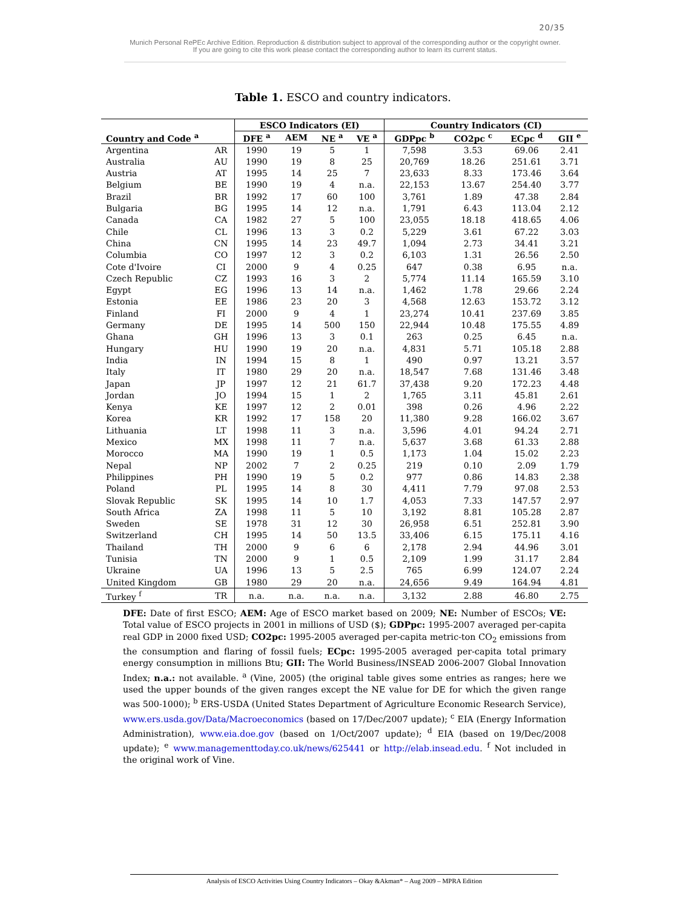20/35
Munich Personal RePEc Archive Edition. Reproduction & distribution subject to approval of the corresponding author or the copyright owner.
If you are going to cite this work please contact the corresponding author to learn its current status.
Table 1. ESCO and country indicators.
| | | ESCO Indicators (EI) | | | | Country Indicators (CI) | | | |
| --- | --- | --- | --- | --- | --- | --- | --- | --- | --- |
| Country and Code <sup>a</sup> | | DFE <sup>a</sup> | AEM | NE <sup>a</sup> | VE <sup>a</sup> | GDPpc <sup>b</sup> | CO2pc <sup>c</sup> | ECpc <sup>d</sup> | GII <sup>e</sup> |
| Argentina | AR | 1990 | 19 | 5 | 1 | 7,598 | 3.53 | 69.06 | 2.41 |
| Australia | AU | 1990 | 19 | 8 | 25 | 20,769 | 18.26 | 251.61 | 3.71 |
| Austria | AT | 1995 | 14 | 25 | 7 | 23,633 | 8.33 | 173.46 | 3.64 |
| Belgium | BE | 1990 | 19 | 4 | n.a. | 22,153 | 13.67 | 254.40 | 3.77 |
| Brazil | BR | 1992 | 17 | 60 | 100 | 3,761 | 1.89 | 47.38 | 2.84 |
| Bulgaria | BG | 1995 | 14 | 12 | n.a. | 1,791 | 6.43 | 113.04 | 2.12 |
| Canada | CA | 1982 | 27 | 5 | 100 | 23,055 | 18.18 | 418.65 | 4.06 |
| Chile | CL | 1996 | 13 | 3 | 0.2 | 5,229 | 3.61 | 67.22 | 3.03 |
| China | CN | 1995 | 14 | 23 | 49.7 | 1,094 | 2.73 | 34.41 | 3.21 |
| Columbia | CO | 1997 | 12 | 3 | 0.2 | 6,103 | 1.31 | 26.56 | 2.50 |
| Cote d'Ivoire | CI | 2000 | 9 | 4 | 0.25 | 647 | 0.38 | 6.95 | n.a. |
| Czech Republic | CZ | 1993 | 16 | 3 | 2 | 5,774 | 11.14 | 165.59 | 3.10 |
| Egypt | EG | 1996 | 13 | 14 | n.a. | 1,462 | 1.78 | 29.66 | 2.24 |
| Estonia | EE | 1986 | 23 | 20 | 3 | 4,568 | 12.63 | 153.72 | 3.12 |
| Finland | FI | 2000 | 9 | 4 | 1 | 23,274 | 10.41 | 237.69 | 3.85 |
| Germany | DE | 1995 | 14 | 500 | 150 | 22,944 | 10.48 | 175.55 | 4.89 |
| Ghana | GH | 1996 | 13 | 3 | 0.1 | 263 | 0.25 | 6.45 | n.a. |
| Hungary | HU | 1990 | 19 | 20 | n.a. | 4,831 | 5.71 | 105.18 | 2.88 |
| India | IN | 1994 | 15 | 8 | 1 | 490 | 0.97 | 13.21 | 3.57 |
| Italy | IT | 1980 | 29 | 20 | n.a. | 18,547 | 7.68 | 131.46 | 3.48 |
| Japan | JP | 1997 | 12 | 21 | 61.7 | 37,438 | 9.20 | 172.23 | 4.48 |
| Jordan | JO | 1994 | 15 | 1 | 2 | 1,765 | 3.11 | 45.81 | 2.61 |
| Kenya | KE | 1997 | 12 | 2 | 0.01 | 398 | 0.26 | 4.96 | 2.22 |
| Korea | KR | 1992 | 17 | 158 | 20 | 11,380 | 9.28 | 166.02 | 3.67 |
| Lithuania | LT | 1998 | 11 | 3 | n.a. | 3,596 | 4.01 | 94.24 | 2.71 |
| Mexico | MX | 1998 | 11 | 7 | n.a. | 5,637 | 3.68 | 61.33 | 2.88 |
| Morocco | MA | 1990 | 19 | 1 | 0.5 | 1,173 | 1.04 | 15.02 | 2.23 |
| Nepal | NP | 2002 | 7 | 2 | 0.25 | 219 | 0.10 | 2.09 | 1.79 |
| Philippines | PH | 1990 | 19 | 5 | 0.2 | 977 | 0.86 | 14.83 | 2.38 |
| Poland | PL | 1995 | 14 | 8 | 30 | 4,411 | 7.79 | 97.08 | 2.53 |
| Slovak Republic | SK | 1995 | 14 | 10 | 1.7 | 4,053 | 7.33 | 147.57 | 2.97 |
| South Africa | ZA | 1998 | 11 | 5 | 10 | 3,192 | 8.81 | 105.28 | 2.87 |
| Sweden | SE | 1978 | 31 | 12 | 30 | 26,958 | 6.51 | 252.81 | 3.90 |
| Switzerland | CH | 1995 | 14 | 50 | 13.5 | 33,406 | 6.15 | 175.11 | 4.16 |
| Thailand | TH | 2000 | 9 | 6 | 6 | 2,178 | 2.94 | 44.96 | 3.01 |
| Tunisia | TN | 2000 | 9 | 1 | 0.5 | 2,109 | 1.99 | 31.17 | 2.84 |
| Ukraine | UA | 1996 | 13 | 5 | 2.5 | 765 | 6.99 | 124.07 | 2.24 |
| United Kingdom | GB | 1980 | 29 | 20 | n.a. | 24,656 | 9.49 | 164.94 | 4.81 |
| Turkey <sup>f</sup> | TR | n.a. | n.a. | n.a. | n.a. | 3,132 | 2.88 | 46.80 | 2.75 |
DFE: Date of first ESCO; AEM: Age of ESCO market based on 2009; NE: Number of ESCOs; VE: Total value of ESCO projects in 2001 in millions of USD ($); GDPpc: 1995-2007 averaged per-capita real GDP in 2000 fixed USD; CO2pc: 1995-2005 averaged per-capita metric-ton CO<sub>2</sub> emissions from the consumption and flaring of fossil fuels; ECpc: 1995-2005 averaged per-capita total primary energy consumption in millions Btu; GII: The World Business/INSEAD 2006-2007 Global Innovation Index; n.a.: not available. <sup>a</sup> (Vine, 2005) (the original table gives some entries as ranges; here we used the upper bounds of the given ranges except the NE value for DE for which the given range was 500-1000); <sup>b</sup> ERS-USDA (United States Department of Agriculture Economic Research Service), www.ers.usda.gov/Data/Macroeconomics (based on 17/Dec/2007 update); <sup>c</sup> EIA (Energy Information Administration), www.eia.doe.gov (based on 1/Oct/2007 update); <sup>d</sup> EIA (based on 19/Dec/2008 update); <sup>e</sup> www.managementtoday.co.uk/news/625441 or http://elab.insead.edu. <sup>f</sup> Not included in the original work of Vine.
Analysis of ESCO Activities Using Country Indicators – Okay &Akman* – Aug 2009 – MPRA Edition